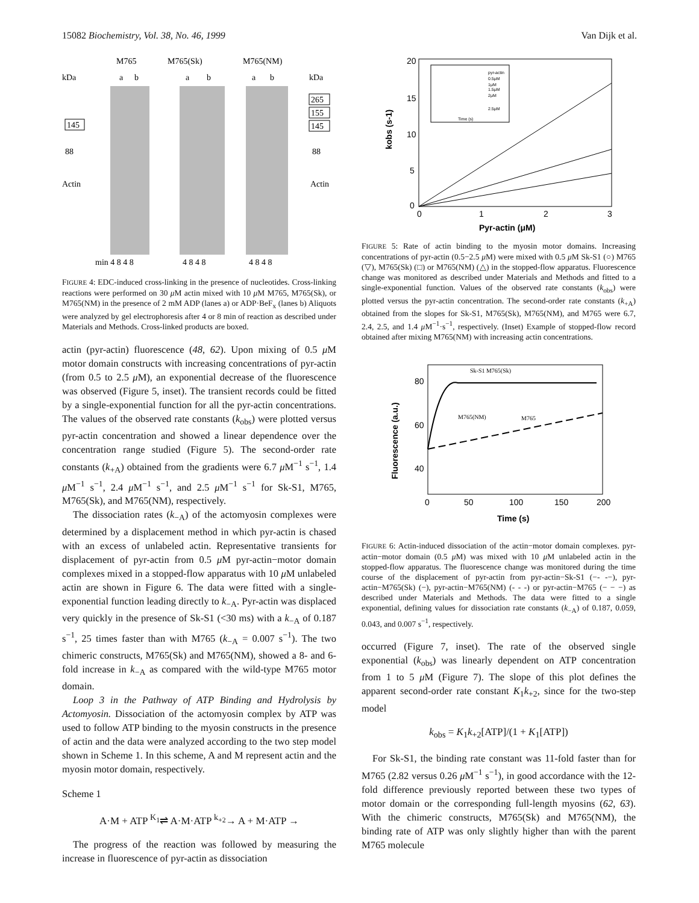15082 Biochemistry, Vol. 38, No. 46, 1999 Van Dijk et al.
M765
M765(Sk)
M765(NM)
kDa
a
b
a
b
a
b
kDa
145
88
Actin
265
155
145
88
Actin
min 4 8 4 8
4 8 4 8
4 8 4 8
FIGURE 4: EDC-induced cross-linking in the presence of nucleotides. Cross-linking reactions were performed on 30 μ M actin mixed with 10 μ M M765, M765(Sk), or M765(NM) in the presence of 2 mM ADP (lanes a) or ADP·BeF<sub>x</sub> (lanes b) Aliquots were analyzed by gel electrophoresis after 4 or 8 min of reaction as described under Materials and Methods. Cross-linked products are boxed.
actin (pyr-actin) fluorescence (48, 62). Upon mixing of 0.5 μ M motor domain constructs with increasing concentrations of pyr-actin (from 0.5 to 2.5 μ M), an exponential decrease of the fluorescence was observed (Figure 5, inset). The transient records could be fitted by a single-exponential function for all the pyr-actin concentrations. The values of the observed rate constants (k<sub>obs</sub>) were plotted versus pyr-actin concentration and showed a linear dependence over the concentration range studied (Figure 5). The second-order rate constants (k<sub>+A</sub>) obtained from the gradients were 6.7 μ M<sup>−1</sup> s<sup>−1</sup>, 1.4 μ M<sup>−1</sup> s<sup>−1</sup>, 2.4 μ M<sup>−1</sup> s<sup>−1</sup>, and 2.5 μ M<sup>−1</sup> s<sup>−1</sup> for Sk-S1, M765, M765(Sk), and M765(NM), respectively.
The dissociation rates (k<sub>−A</sub>) of the actomyosin complexes were determined by a displacement method in which pyr-actin is chased with an excess of unlabeled actin. Representative transients for displacement of pyr-actin from 0.5 μ M pyr-actin−motor domain complexes mixed in a stopped-flow apparatus with 10 μ M unlabeled actin are shown in Figure 6. The data were fitted with a single-exponential function leading directly to k<sub>−A</sub>. Pyr-actin was displaced very quickly in the presence of Sk-S1 (<30 ms) with a k<sub>−A</sub> of 0.187 s<sup>−1</sup>, 25 times faster than with M765 (k<sub>−A</sub> = 0.007 s<sup>−1</sup>). The two chimeric constructs, M765(Sk) and M765(NM), showed a 8- and 6-fold increase in k<sub>−A</sub> as compared with the wild-type M765 motor domain.
Loop 3 in the Pathway of ATP Binding and Hydrolysis by Actomyosin. Dissociation of the actomyosin complex by ATP was used to follow ATP binding to the myosin constructs in the presence of actin and the data were analyzed according to the two step model shown in Scheme 1. In this scheme, A and M represent actin and the myosin motor domain, respectively.
Scheme 1
A·M + ATP <sup>K<sub>1</sub></sup>⇌ A·M·ATP <sup>k<sub>+2</sub></sup>→ A + M·ATP →
The progress of the reaction was followed by measuring the increase in fluorescence of pyr-actin as dissociation
20
15
10
5
0
0
1
2
3
kobs (s-1)
Pyr-actin (μM)
pyr-actin
0.5μM
1μM
1.5μM
2μM
2.5μM
Time (s)
FIGURE 5: Rate of actin binding to the myosin motor domains. Increasing concentrations of pyr-actin (0.5−2.5 μ M) were mixed with 0.5 μ M Sk-S1 (○) M765 (▽), M765(Sk) (□) or M765(NM) (△) in the stopped-flow apparatus. Fluorescence change was monitored as described under Materials and Methods and fitted to a single-exponential function. Values of the observed rate constants (k<sub>obs</sub>) were plotted versus the pyr-actin concentration. The second-order rate constants (k<sub>+A</sub>) obtained from the slopes for Sk-S1, M765(Sk), M765(NM), and M765 were 6.7, 2.4, 2.5, and 1.4 μ M<sup>−1</sup>·s<sup>−1</sup>, respectively. (Inset) Example of stopped-flow record obtained after mixing M765(NM) with increasing actin concentrations.
Sk-S1 M765(Sk)
M765(NM)
M765
80
60
40
0
50
100
150
200
Fluorescence (a.u.)
Time (s)
FIGURE 6: Actin-induced dissociation of the actin−motor domain complexes. pyr-actin−motor domain (0.5 μ M) was mixed with 10 μ M unlabeled actin in the stopped-flow apparatus. The fluorescence change was monitored during the time course of the displacement of pyr-actin from pyr-actin−Sk-S1 (−- -−), pyr-actin−M765(Sk) (−), pyr-actin−M765(NM) (- - -) or pyr-actin−M765 (− − −) as described under Materials and Methods. The data were fitted to a single exponential, defining values for dissociation rate constants (k<sub>−A</sub>) of 0.187, 0.059, 0.043, and 0.007 s<sup>−1</sup>, respectively.
occurred (Figure 7, inset). The rate of the observed single exponential (k<sub>obs</sub>) was linearly dependent on ATP concentration from 1 to 5 μ M (Figure 7). The slope of this plot defines the apparent second-order rate constant K<sub>1</sub>k<sub>+2</sub>, since for the two-step model
k<sub>obs</sub> = K<sub>1</sub>k<sub>+2</sub>[ATP]/(1 + K<sub>1</sub>[ATP])
For Sk-S1, the binding rate constant was 11-fold faster than for M765 (2.82 versus 0.26 μ M<sup>−1</sup> s<sup>−1</sup>), in good accordance with the 12-fold difference previously reported between these two types of motor domain or the corresponding full-length myosins (62, 63). With the chimeric constructs, M765(Sk) and M765(NM), the binding rate of ATP was only slightly higher than with the parent M765 molecule